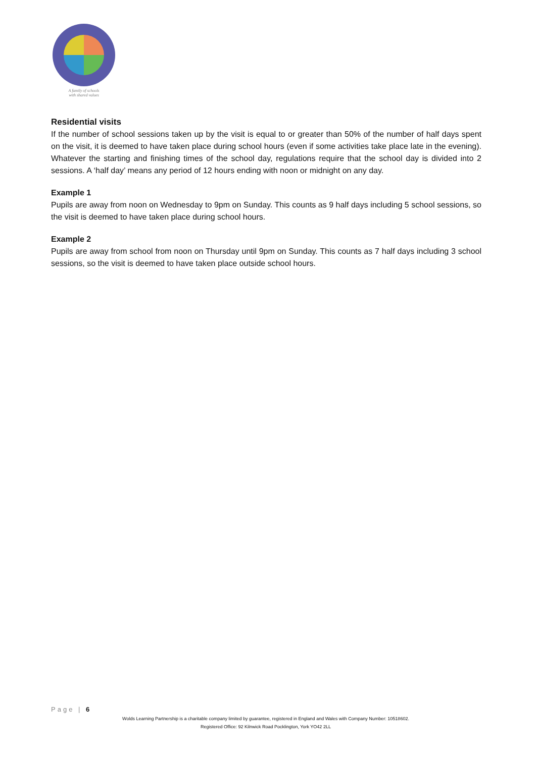A family of schools
with shared values
Residential visits
If the number of school sessions taken up by the visit is equal to or greater than 50% of the number of half days spent on the visit, it is deemed to have taken place during school hours (even if some activities take place late in the evening). Whatever the starting and finishing times of the school day, regulations require that the school day is divided into 2 sessions. A ‘half day’ means any period of 12 hours ending with noon or midnight on any day.
Example 1
Pupils are away from noon on Wednesday to 9pm on Sunday. This counts as 9 half days including 5 school sessions, so the visit is deemed to have taken place during school hours.
Example 2
Pupils are away from school from noon on Thursday until 9pm on Sunday. This counts as 7 half days including 3 school sessions, so the visit is deemed to have taken place outside school hours.
Page | 6
Wolds Learning Partnership is a charitable company limited by guarantee, registered in England and Wales with Company Number: 10518602.
Registered Office: 92 Kilnwick Road Pocklington, York YO42 2LL